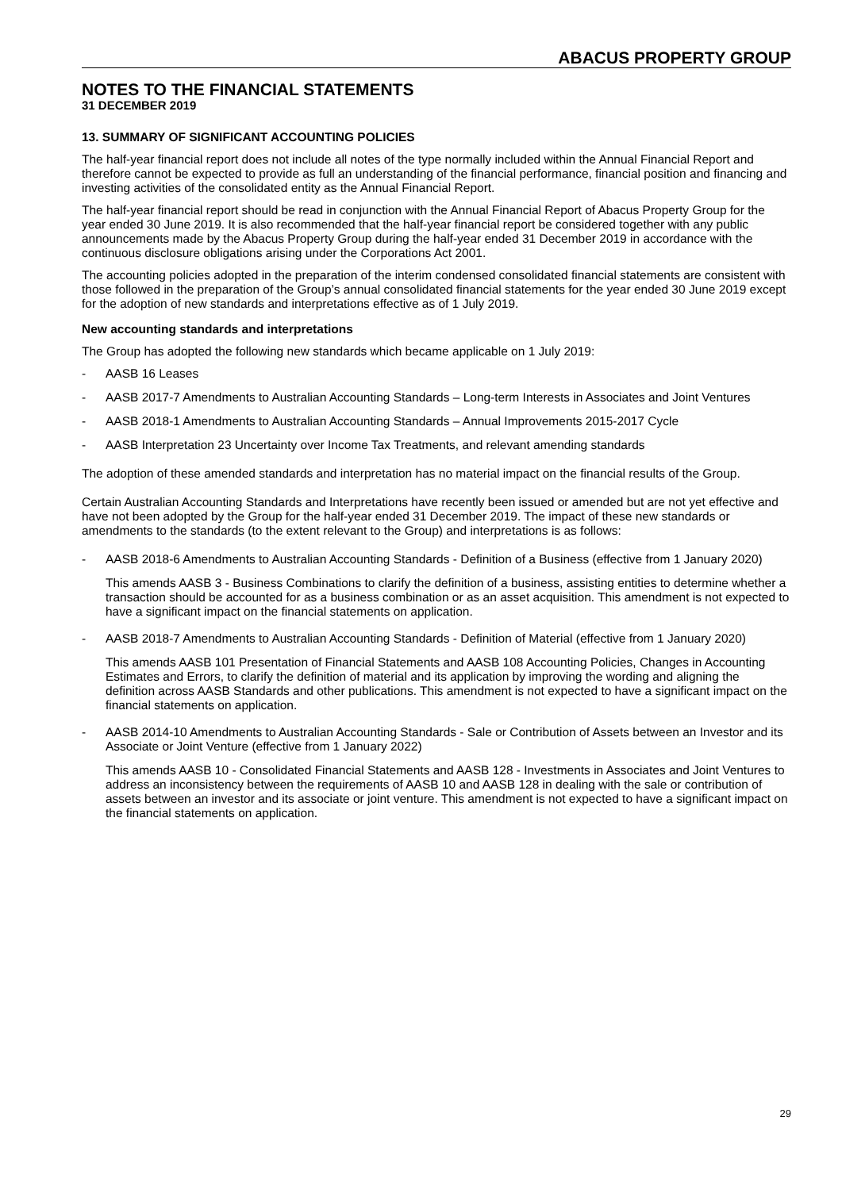ABACUS PROPERTY GROUP
NOTES TO THE FINANCIAL STATEMENTS
31 DECEMBER 2019
13. SUMMARY OF SIGNIFICANT ACCOUNTING POLICIES
The half-year financial report does not include all notes of the type normally included within the Annual Financial Report and therefore cannot be expected to provide as full an understanding of the financial performance, financial position and financing and investing activities of the consolidated entity as the Annual Financial Report.
The half-year financial report should be read in conjunction with the Annual Financial Report of Abacus Property Group for the year ended 30 June 2019. It is also recommended that the half-year financial report be considered together with any public announcements made by the Abacus Property Group during the half-year ended 31 December 2019 in accordance with the continuous disclosure obligations arising under the Corporations Act 2001.
The accounting policies adopted in the preparation of the interim condensed consolidated financial statements are consistent with those followed in the preparation of the Group’s annual consolidated financial statements for the year ended 30 June 2019 except for the adoption of new standards and interpretations effective as of 1 July 2019.
New accounting standards and interpretations
The Group has adopted the following new standards which became applicable on 1 July 2019:
- AASB 16 Leases
- AASB 2017-7 Amendments to Australian Accounting Standards – Long-term Interests in Associates and Joint Ventures
- AASB 2018-1 Amendments to Australian Accounting Standards – Annual Improvements 2015-2017 Cycle
- AASB Interpretation 23 Uncertainty over Income Tax Treatments, and relevant amending standards
The adoption of these amended standards and interpretation has no material impact on the financial results of the Group.
Certain Australian Accounting Standards and Interpretations have recently been issued or amended but are not yet effective and have not been adopted by the Group for the half-year ended 31 December 2019. The impact of these new standards or amendments to the standards (to the extent relevant to the Group) and interpretations is as follows:
- AASB 2018-6 Amendments to Australian Accounting Standards - Definition of a Business (effective from 1 January 2020)
This amends AASB 3 - Business Combinations to clarify the definition of a business, assisting entities to determine whether a transaction should be accounted for as a business combination or as an asset acquisition. This amendment is not expected to have a significant impact on the financial statements on application.
- AASB 2018-7 Amendments to Australian Accounting Standards - Definition of Material (effective from 1 January 2020)
This amends AASB 101 Presentation of Financial Statements and AASB 108 Accounting Policies, Changes in Accounting Estimates and Errors, to clarify the definition of material and its application by improving the wording and aligning the definition across AASB Standards and other publications. This amendment is not expected to have a significant impact on the financial statements on application.
- AASB 2014-10 Amendments to Australian Accounting Standards - Sale or Contribution of Assets between an Investor and its Associate or Joint Venture (effective from 1 January 2022)
This amends AASB 10 - Consolidated Financial Statements and AASB 128 - Investments in Associates and Joint Ventures to address an inconsistency between the requirements of AASB 10 and AASB 128 in dealing with the sale or contribution of assets between an investor and its associate or joint venture. This amendment is not expected to have a significant impact on the financial statements on application.
29